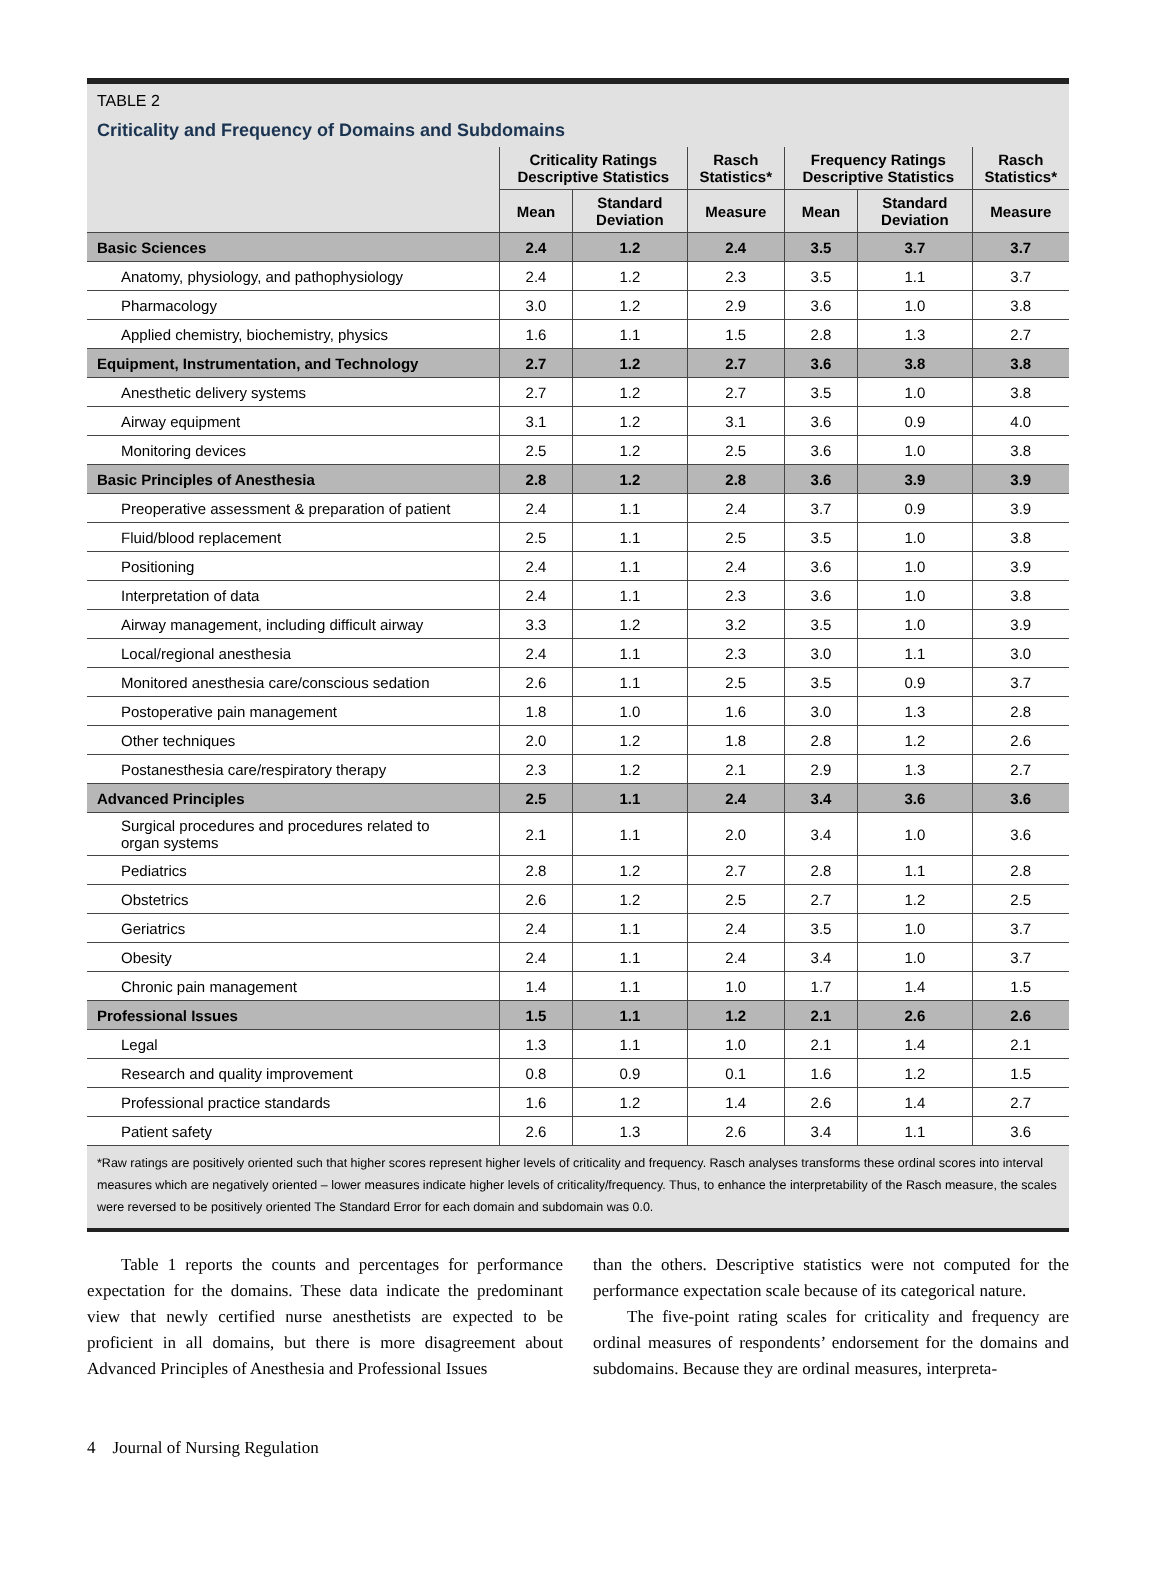TABLE 2
Criticality and Frequency of Domains and Subdomains
| | Criticality Ratings Descriptive Statistics | | Rasch Statistics* | Frequency Ratings Descriptive Statistics | | Rasch Statistics* |
| --- | --- | --- | --- | --- | --- | --- |
| | Mean | Standard Deviation | Measure | Mean | Standard Deviation | Measure |
| Basic Sciences | 2.4 | 1.2 | 2.4 | 3.5 | 3.7 | 3.7 |
| Anatomy, physiology, and pathophysiology | 2.4 | 1.2 | 2.3 | 3.5 | 1.1 | 3.7 |
| Pharmacology | 3.0 | 1.2 | 2.9 | 3.6 | 1.0 | 3.8 |
| Applied chemistry, biochemistry, physics | 1.6 | 1.1 | 1.5 | 2.8 | 1.3 | 2.7 |
| Equipment, Instrumentation, and Technology | 2.7 | 1.2 | 2.7 | 3.6 | 3.8 | 3.8 |
| Anesthetic delivery systems | 2.7 | 1.2 | 2.7 | 3.5 | 1.0 | 3.8 |
| Airway equipment | 3.1 | 1.2 | 3.1 | 3.6 | 0.9 | 4.0 |
| Monitoring devices | 2.5 | 1.2 | 2.5 | 3.6 | 1.0 | 3.8 |
| Basic Principles of Anesthesia | 2.8 | 1.2 | 2.8 | 3.6 | 3.9 | 3.9 |
| Preoperative assessment & preparation of patient | 2.4 | 1.1 | 2.4 | 3.7 | 0.9 | 3.9 |
| Fluid/blood replacement | 2.5 | 1.1 | 2.5 | 3.5 | 1.0 | 3.8 |
| Positioning | 2.4 | 1.1 | 2.4 | 3.6 | 1.0 | 3.9 |
| Interpretation of data | 2.4 | 1.1 | 2.3 | 3.6 | 1.0 | 3.8 |
| Airway management, including difficult airway | 3.3 | 1.2 | 3.2 | 3.5 | 1.0 | 3.9 |
| Local/regional anesthesia | 2.4 | 1.1 | 2.3 | 3.0 | 1.1 | 3.0 |
| Monitored anesthesia care/conscious sedation | 2.6 | 1.1 | 2.5 | 3.5 | 0.9 | 3.7 |
| Postoperative pain management | 1.8 | 1.0 | 1.6 | 3.0 | 1.3 | 2.8 |
| Other techniques | 2.0 | 1.2 | 1.8 | 2.8 | 1.2 | 2.6 |
| Postanesthesia care/respiratory therapy | 2.3 | 1.2 | 2.1 | 2.9 | 1.3 | 2.7 |
| Advanced Principles | 2.5 | 1.1 | 2.4 | 3.4 | 3.6 | 3.6 |
| Surgical procedures and procedures related to organ systems | 2.1 | 1.1 | 2.0 | 3.4 | 1.0 | 3.6 |
| Pediatrics | 2.8 | 1.2 | 2.7 | 2.8 | 1.1 | 2.8 |
| Obstetrics | 2.6 | 1.2 | 2.5 | 2.7 | 1.2 | 2.5 |
| Geriatrics | 2.4 | 1.1 | 2.4 | 3.5 | 1.0 | 3.7 |
| Obesity | 2.4 | 1.1 | 2.4 | 3.4 | 1.0 | 3.7 |
| Chronic pain management | 1.4 | 1.1 | 1.0 | 1.7 | 1.4 | 1.5 |
| Professional Issues | 1.5 | 1.1 | 1.2 | 2.1 | 2.6 | 2.6 |
| Legal | 1.3 | 1.1 | 1.0 | 2.1 | 1.4 | 2.1 |
| Research and quality improvement | 0.8 | 0.9 | 0.1 | 1.6 | 1.2 | 1.5 |
| Professional practice standards | 1.6 | 1.2 | 1.4 | 2.6 | 1.4 | 2.7 |
| Patient safety | 2.6 | 1.3 | 2.6 | 3.4 | 1.1 | 3.6 |
*Raw ratings are positively oriented such that higher scores represent higher levels of criticality and frequency. Rasch analyses transforms these ordinal scores into interval measures which are negatively oriented – lower measures indicate higher levels of criticality/frequency. Thus, to enhance the interpretability of the Rasch measure, the scales were reversed to be positively oriented The Standard Error for each domain and subdomain was 0.0.
Table 1 reports the counts and percentages for performance expectation for the domains. These data indicate the predominant view that newly certified nurse anesthetists are expected to be proficient in all domains, but there is more disagreement about Advanced Principles of Anesthesia and Professional Issues
than the others. Descriptive statistics were not computed for the performance expectation scale because of its categorical nature.
The five-point rating scales for criticality and frequency are ordinal measures of respondents’ endorsement for the domains and subdomains. Because they are ordinal measures, interpreta-
4 Journal of Nursing Regulation